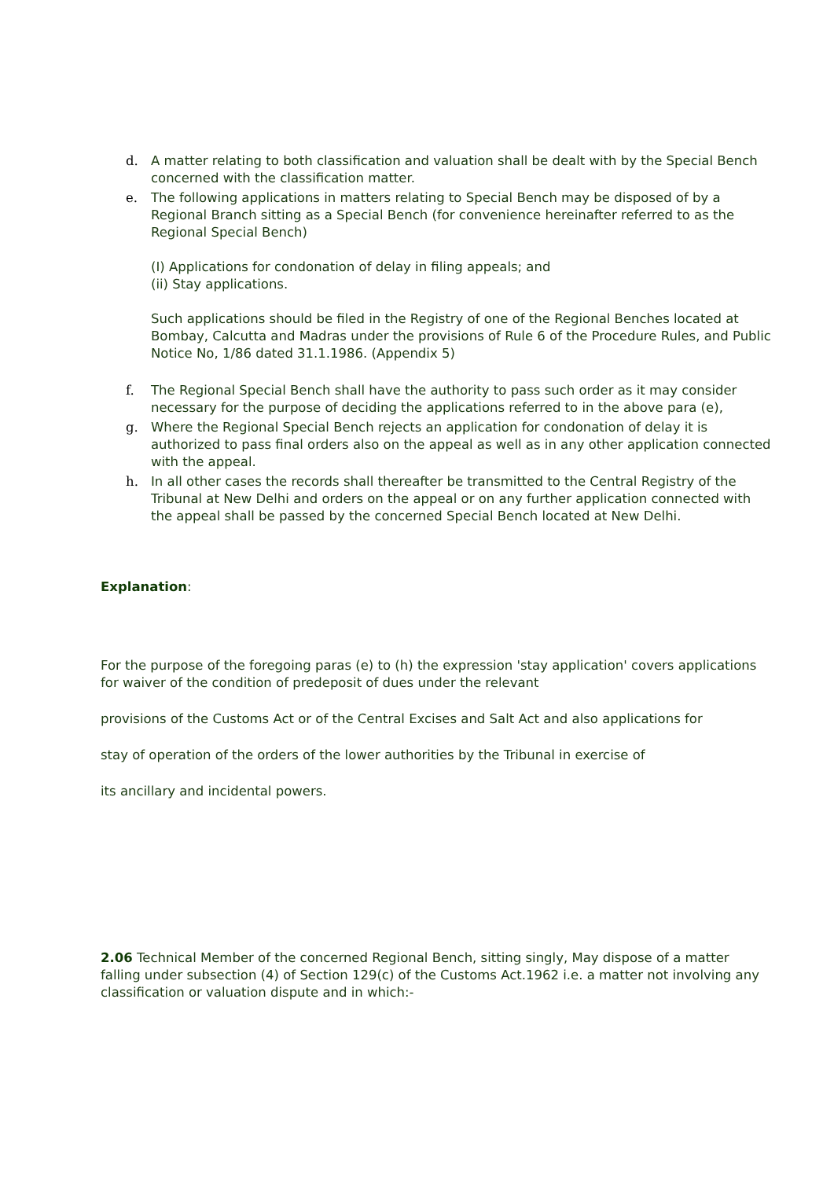d. A matter relating to both classification and valuation shall be dealt with by the Special Bench concerned with the classification matter.
e. The following applications in matters relating to Special Bench may be disposed of by a Regional Branch sitting as a Special Bench (for convenience hereinafter referred to as the Regional Special Bench)
(I) Applications for condonation of delay in filing appeals; and
(ii) Stay applications.
Such applications should be filed in the Registry of one of the Regional Benches located at Bombay, Calcutta and Madras under the provisions of Rule 6 of the Procedure Rules, and Public Notice No, 1/86 dated 31.1.1986. (Appendix 5)
f. The Regional Special Bench shall have the authority to pass such order as it may consider necessary for the purpose of deciding the applications referred to in the above para (e),
g. Where the Regional Special Bench rejects an application for condonation of delay it is authorized to pass final orders also on the appeal as well as in any other application connected with the appeal.
h. In all other cases the records shall thereafter be transmitted to the Central Registry of the Tribunal at New Delhi and orders on the appeal or on any further application connected with the appeal shall be passed by the concerned Special Bench located at New Delhi.
Explanation:
For the purpose of the foregoing paras (e) to (h) the expression 'stay application' covers applications for waiver of the condition of predeposit of dues under the relevant
provisions of the Customs Act or of the Central Excises and Salt Act and also applications for
stay of operation of the orders of the lower authorities by the Tribunal in exercise of
its ancillary and incidental powers.
2.06 Technical Member of the concerned Regional Bench, sitting singly, May dispose of a matter falling under subsection (4) of Section 129(c) of the Customs Act.1962 i.e. a matter not involving any classification or valuation dispute and in which:-